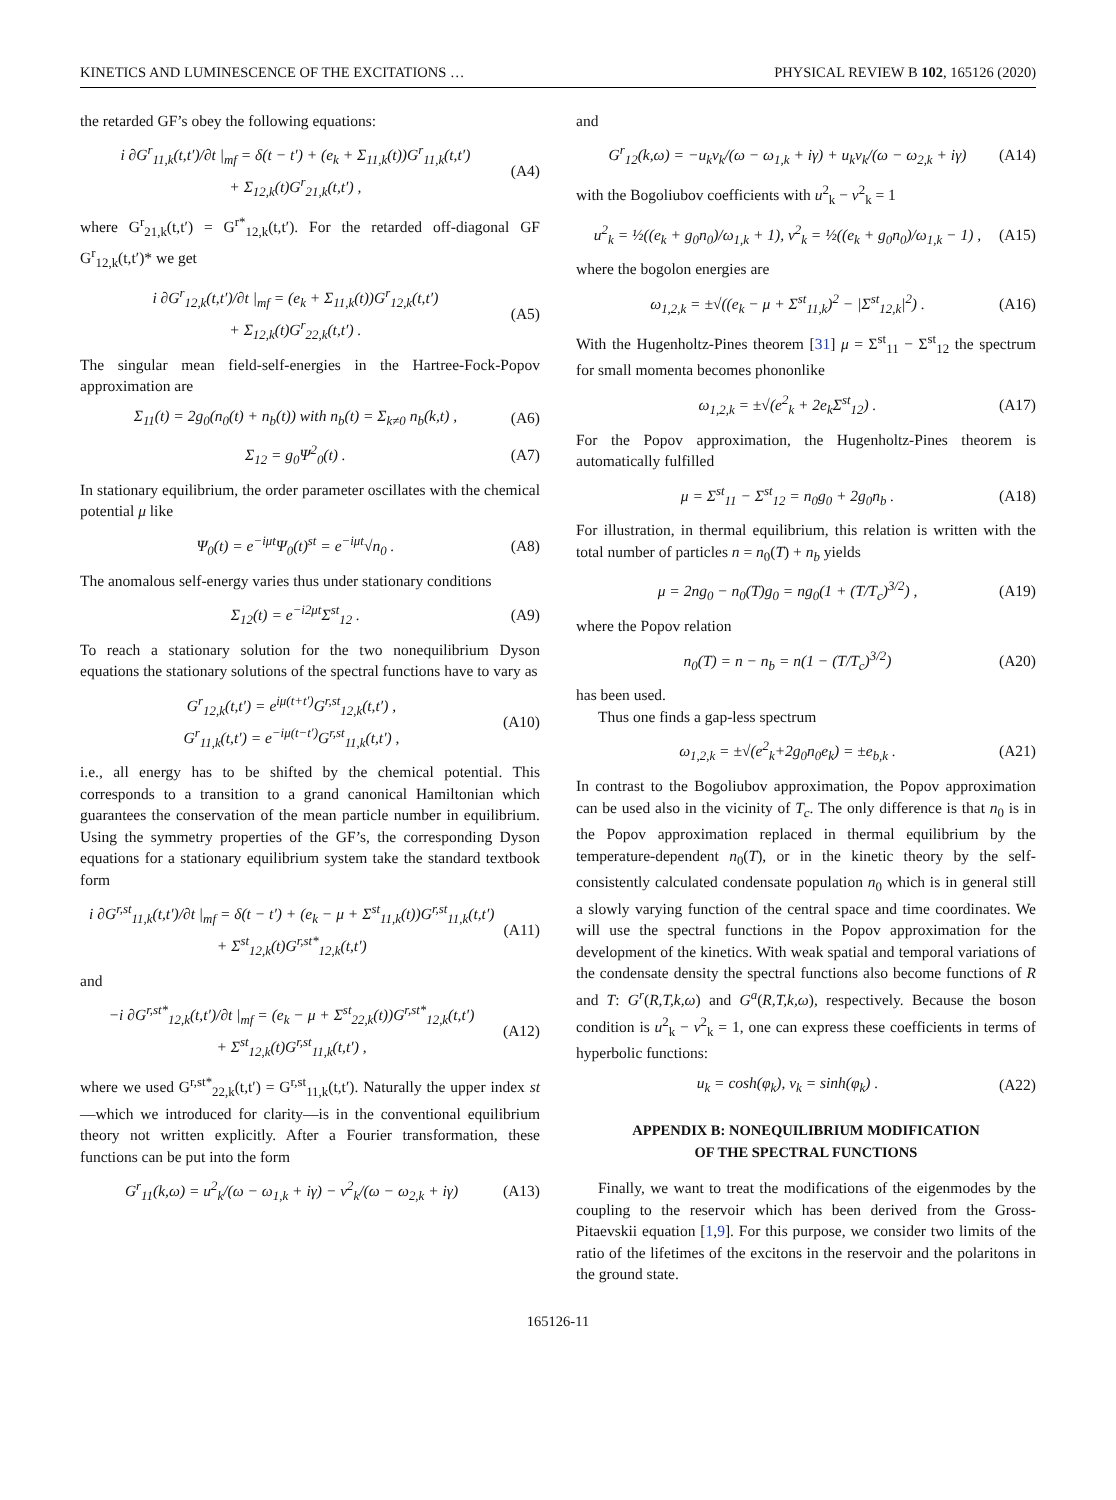KINETICS AND LUMINESCENCE OF THE EXCITATIONS … PHYSICAL REVIEW B 102, 165126 (2020)
the retarded GF’s obey the following equations:
i ∂G<sup>r</sup><sub>11,k</sub>(t,t′)/∂t |<sub>mf</sub> = δ(t − t′) + (e<sub>k</sub> + Σ<sub>11,k</sub>(t))G<sup>r</sup><sub>11,k</sub>(t,t′)
+ Σ<sub>12,k</sub>(t)G<sup>r</sup><sub>21,k</sub>(t,t′) ,
(A4)
where G<sup>r</sup><sub>21,k</sub>(t,t′) = G<sup>r*</sup><sub>12,k</sub>(t,t′). For the retarded off-diagonal GF G<sup>r</sup><sub>12,k</sub>(t,t′)* we get
i ∂G<sup>r</sup><sub>12,k</sub>(t,t′)/∂t |<sub>mf</sub> = (e<sub>k</sub> + Σ<sub>11,k</sub>(t))G<sup>r</sup><sub>12,k</sub>(t,t′)
+ Σ<sub>12,k</sub>(t)G<sup>r</sup><sub>22,k</sub>(t,t′) .
(A5)
The singular mean field-self-energies in the Hartree-Fock-Popov approximation are
Σ<sub>11</sub>(t) = 2g<sub>0</sub>(n<sub>0</sub>(t) + n<sub>b</sub>(t)) with n<sub>b</sub>(t) = Σ<sub>k≠0</sub> n<sub>b</sub>(k,t) ,
(A6)
Σ<sub>12</sub> = g<sub>0</sub>Ψ<sup>2</sup><sub>0</sub>(t) . (A7)
In stationary equilibrium, the order parameter oscillates with the chemical potential μ like
Ψ<sub>0</sub>(t) = e<sup>−iμt</sup>Ψ<sub>0</sub>(t)<sup>st</sup> = e<sup>−iμt</sup>√n<sub>0</sub> .
(A8)
The anomalous self-energy varies thus under stationary conditions
Σ<sub>12</sub>(t) = e<sup>−i2μt</sup>Σ<sup>st</sup><sub>12</sub> . (A9)
To reach a stationary solution for the two nonequilibrium Dyson equations the stationary solutions of the spectral functions have to vary as
G<sup>r</sup><sub>12,k</sub>(t,t′) = e<sup>iμ(t+t′)</sup>G<sup>r,st</sup><sub>12,k</sub>(t,t′) ,
G<sup>r</sup><sub>11,k</sub>(t,t′) = e<sup>−iμ(t−t′)</sup>G<sup>r,st</sup><sub>11,k</sub>(t,t′) ,
(A10)
i.e., all energy has to be shifted by the chemical potential. This corresponds to a transition to a grand canonical Hamiltonian which guarantees the conservation of the mean particle number in equilibrium. Using the symmetry properties of the GF’s, the corresponding Dyson equations for a stationary equilibrium system take the standard textbook form
i ∂G<sup>r,st</sup><sub>11,k</sub>(t,t′)/∂t |<sub>mf</sub> = δ(t − t′) + (e<sub>k</sub> − μ + Σ<sup>st</sup><sub>11,k</sub>(t))G<sup>r,st</sup><sub>11,k</sub>(t,t′)
+ Σ<sup>st</sup><sub>12,k</sub>(t)G<sup>r,st*</sup><sub>12,k</sub>(t,t′)
(A11)
and
−i ∂G<sup>r,st*</sup><sub>12,k</sub>(t,t′)/∂t |<sub>mf</sub> = (e<sub>k</sub> − μ + Σ<sup>st</sup><sub>22,k</sub>(t))G<sup>r,st*</sup><sub>12,k</sub>(t,t′)
+ Σ<sup>st</sup><sub>12,k</sub>(t)G<sup>r,st</sup><sub>11,k</sub>(t,t′) ,
(A12)
where we used G<sup>r,st*</sup><sub>22,k</sub>(t,t′) = G<sup>r,st</sup><sub>11,k</sub>(t,t′). Naturally the upper index st—which we introduced for clarity—is in the conventional equilibrium theory not written explicitly. After a Fourier transformation, these functions can be put into the form
G<sup>r</sup><sub>11</sub>(k,ω) = u<sup>2</sup><sub>k</sub>/(ω − ω<sub>1,k</sub> + iγ) − v<sup>2</sup><sub>k</sub>/(ω − ω<sub>2,k</sub> + iγ)
(A13)
and
G<sup>r</sup><sub>12</sub>(k,ω) = −u<sub>k</sub>v<sub>k</sub>/(ω − ω<sub>1,k</sub> + iγ) + u<sub>k</sub>v<sub>k</sub>/(ω − ω<sub>2,k</sub> + iγ)
(A14)
with the Bogoliubov coefficients with u<sup>2</sup><sub>k</sub> − v<sup>2</sup><sub>k</sub> = 1
u<sup>2</sup><sub>k</sub> = ½((e<sub>k</sub> + g<sub>0</sub>n<sub>0</sub>)/ω<sub>1,k</sub> + 1), v<sup>2</sup><sub>k</sub> = ½((e<sub>k</sub> + g<sub>0</sub>n<sub>0</sub>)/ω<sub>1,k</sub> − 1) ,
(A15)
where the bogolon energies are
ω<sub>1,2,k</sub> = ±√((e<sub>k</sub> − μ + Σ<sup>st</sup><sub>11,k</sub>)<sup>2</sup> − |Σ<sup>st</sup><sub>12,k</sub>|<sup>2</sup>) .
(A16)
With the Hugenholtz-Pines theorem [31] μ = Σ<sup>st</sup><sub>11</sub> − Σ<sup>st</sup><sub>12</sub> the spectrum for small momenta becomes phononlike
ω<sub>1,2,k</sub> = ±√(e<sup>2</sup><sub>k</sub> + 2e<sub>k</sub>Σ<sup>st</sup><sub>12</sub>) . (A17)
For the Popov approximation, the Hugenholtz-Pines theorem is automatically fulfilled
μ = Σ<sup>st</sup><sub>11</sub> − Σ<sup>st</sup><sub>12</sub> = n<sub>0</sub>g<sub>0</sub> + 2g<sub>0</sub>n<sub>b</sub> .
(A18)
For illustration, in thermal equilibrium, this relation is written with the total number of particles n = n<sub>0</sub>(T) + n<sub>b</sub> yields
μ = 2ng<sub>0</sub> − n<sub>0</sub>(T)g<sub>0</sub> = ng<sub>0</sub>(1 + (T/T<sub>c</sub>)<sup>3/2</sup>) ,
(A19)
where the Popov relation
n<sub>0</sub>(T) = n − n<sub>b</sub> = n(1 − (T/T<sub>c</sub>)<sup>3/2</sup>)
(A20)
has been used.
Thus one finds a gap-less spectrum
ω<sub>1,2,k</sub> = ±√(e<sup>2</sup><sub>k</sub>+2g<sub>0</sub>n<sub>0</sub>e<sub>k</sub>) = ±e<sub>b,k</sub> .
(A21)
In contrast to the Bogoliubov approximation, the Popov approximation can be used also in the vicinity of T<sub>c</sub>. The only difference is that n<sub>0</sub> is in the Popov approximation replaced in thermal equilibrium by the temperature-dependent n<sub>0</sub>(T), or in the kinetic theory by the self-consistently calculated condensate population n<sub>0</sub> which is in general still a slowly varying function of the central space and time coordinates. We will use the spectral functions in the Popov approximation for the development of the kinetics. With weak spatial and temporal variations of the condensate density the spectral functions also become functions of R and T: G<sup>r</sup>(R,T,k,ω) and G<sup>a</sup>(R,T,k,ω), respectively. Because the boson condition is u<sup>2</sup><sub>k</sub> − v<sup>2</sup><sub>k</sub> = 1, one can express these coefficients in terms of hyperbolic functions:
u<sub>k</sub> = cosh(φ<sub>k</sub>), v<sub>k</sub> = sinh(φ<sub>k</sub>) . (A22)
APPENDIX B: NONEQUILIBRIUM MODIFICATION
OF THE SPECTRAL FUNCTIONS
Finally, we want to treat the modifications of the eigenmodes by the coupling to the reservoir which has been derived from the Gross-Pitaevskii equation [1,9]. For this purpose, we consider two limits of the ratio of the lifetimes of the excitons in the reservoir and the polaritons in the ground state.
165126-11